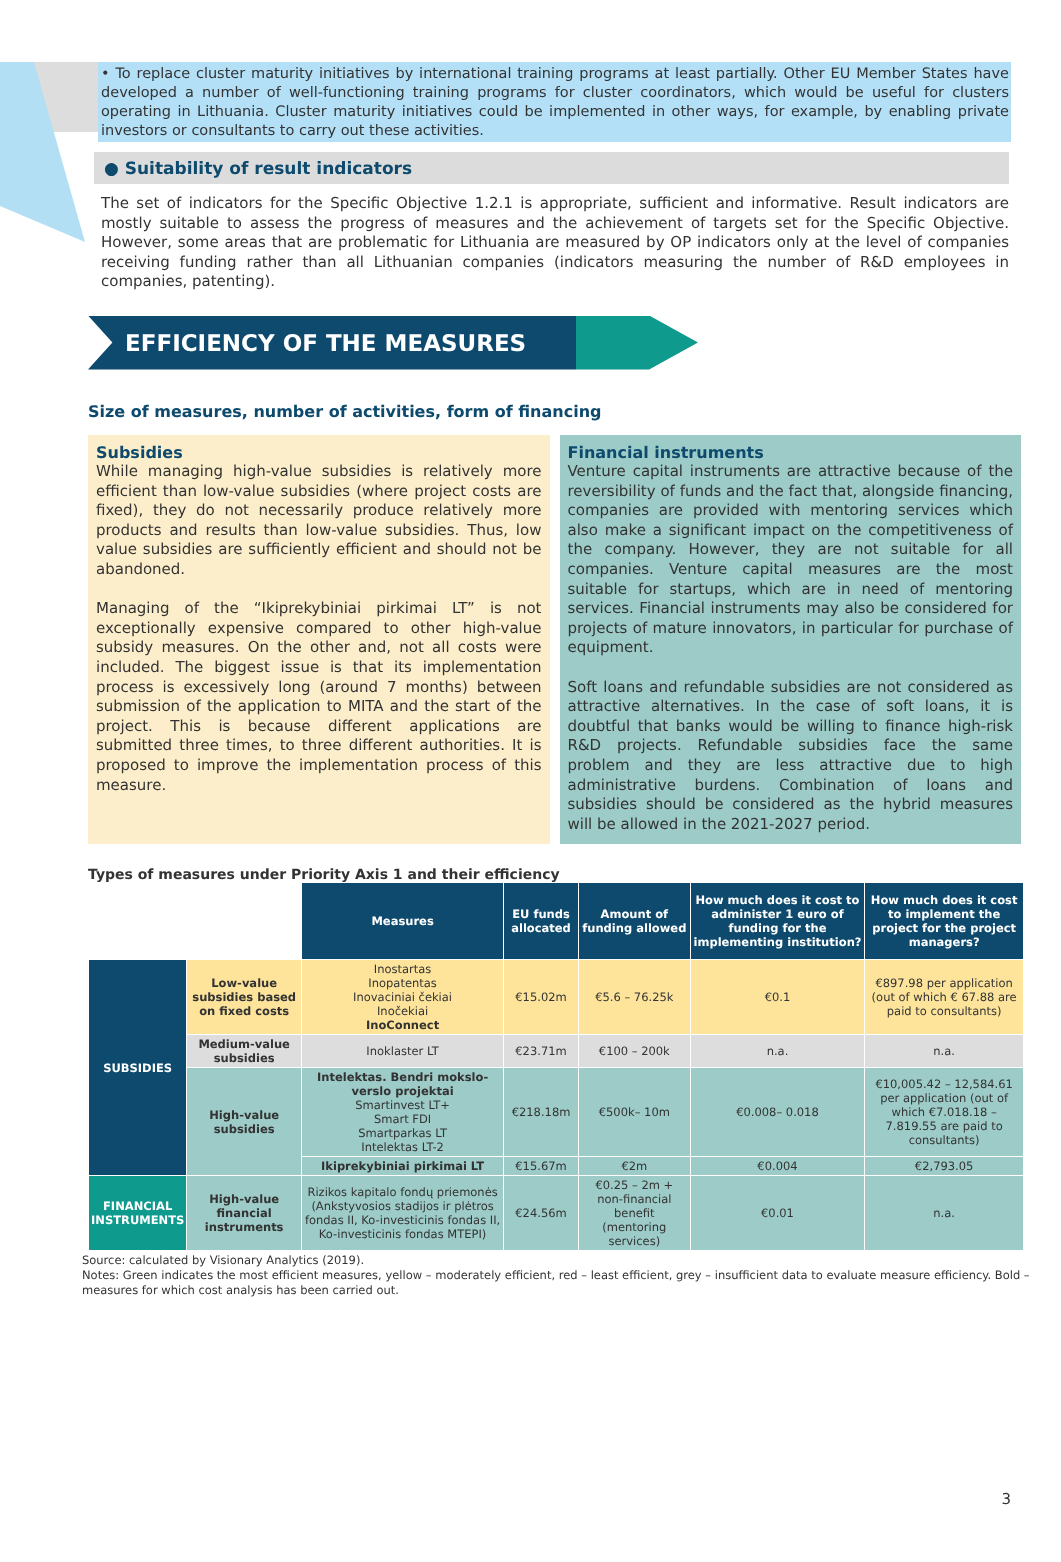• To replace cluster maturity initiatives by international training programs at least partially. Other EU Member States have developed a number of well-functioning training programs for cluster coordinators, which would be useful for clusters operating in Lithuania. Cluster maturity initiatives could be implemented in other ways, for example, by enabling private investors or consultants to carry out these activities.
● Suitability of result indicators
The set of indicators for the Specific Objective 1.2.1 is appropriate, sufficient and informative. Result indicators are mostly suitable to assess the progress of measures and the achievement of targets set for the Specific Objective. However, some areas that are problematic for Lithuania are measured by OP indicators only at the level of companies receiving funding rather than all Lithuanian companies (indicators measuring the number of R&D employees in companies, patenting).
EFFICIENCY OF THE MEASURES
Size of measures, number of activities, form of financing
Subsidies
While managing high-value subsidies is relatively more efficient than low-value subsidies (where project costs are fixed), they do not necessarily produce relatively more products and results than low-value subsidies. Thus, low value subsidies are sufficiently efficient and should not be abandoned.
Managing of the “Ikiprekybiniai pirkimai LT” is not exceptionally expensive compared to other high-value subsidy measures. On the other and, not all costs were included. The biggest issue is that its implementation process is excessively long (around 7 months) between submission of the application to MITA and the start of the project. This is because different applications are submitted three times, to three different authorities. It is proposed to improve the implementation process of this measure.
Financial instruments
Venture capital instruments are attractive because of the reversibility of funds and the fact that, alongside financing, companies are provided with mentoring services which also make a significant impact on the competitiveness of the company. However, they are not suitable for all companies. Venture capital measures are the most suitable for startups, which are in need of mentoring services. Financial instruments may also be considered for projects of mature innovators, in particular for purchase of equipment.
Soft loans and refundable subsidies are not considered as attractive alternatives. In the case of soft loans, it is doubtful that banks would be willing to finance high-risk R&D projects. Refundable subsidies face the same problem and they are less attractive due to high administrative burdens. Combination of loans and subsidies should be considered as the hybrid measures will be allowed in the 2021-2027 period.
Types of measures under Priority Axis 1 and their efficiency
| | | Measures | EU funds allocated | Amount of funding allowed | How much does it cost to administer 1 euro of funding for the implementing institution? | How much does it cost to implement the project for the project managers? |
| SUBSIDIES | Low-value subsidies based on fixed costs | Inostartas Inopatentas Inovaciniai čekiai Inočekiai InoConnect | €15.02m | €5.6 – 76.25k | €0.1 | €897.98 per application (out of which € 67.88 are paid to consultants) |
| | Medium-value subsidies | Inoklaster LT | €23.71m | €100 – 200k | n.a. | n.a. |
| | High-value subsidies | Intelektas. Bendri mokslo-verslo projektai Smartinvest LT+ Smart FDI Smartparkas LT Intelektas LT-2 | €218.18m | €500k– 10m | €0.008– 0.018 | €10,005.42 – 12,584.61 per application (out of which €7.018.18 – 7.819.55 are paid to consultants) |
| | | Ikiprekybiniai pirkimai LT | €15.67m | €2m | €0.004 | €2,793.05 |
| FINANCIAL INSTRUMENTS | High-value financial instruments | Rizikos kapitalo fondų priemonės (Ankstyvosios stadijos ir plėtros fondas II, Ko-investicinis fondas II, Ko-investicinis fondas MTEPI) | €24.56m | €0.25 – 2m + non-financial benefit (mentoring services) | €0.01 | n.a. |
Source: calculated by Visionary Analytics (2019).
Notes: Green indicates the most efficient measures, yellow – moderately efficient, red – least efficient, grey – insufficient data to evaluate measure efficiency. Bold – measures for which cost analysis has been carried out.
3